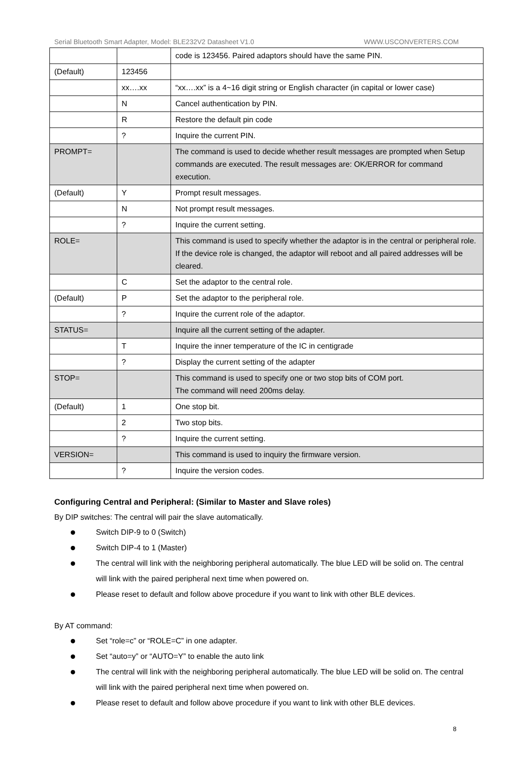Serial Bluetooth Smart Adapter, Model: BLE232V2 Datasheet V1.0 WWW.USCONVERTERS.COM
| | | code is 123456. Paired adaptors should have the same PIN. |
| (Default) | 123456 | |
| | xx….xx | “xx….xx” is a 4~16 digit string or English character (in capital or lower case) |
| | N | Cancel authentication by PIN. |
| | R | Restore the default pin code |
| | ? | Inquire the current PIN. |
| PROMPT= | | The command is used to decide whether result messages are prompted when Setup commands are executed. The result messages are: OK/ERROR for command execution. |
| (Default) | Y | Prompt result messages. |
| | N | Not prompt result messages. |
| | ? | Inquire the current setting. |
| ROLE= | | This command is used to specify whether the adaptor is in the central or peripheral role. If the device role is changed, the adaptor will reboot and all paired addresses will be cleared. |
| | C | Set the adaptor to the central role. |
| (Default) | P | Set the adaptor to the peripheral role. |
| | ? | Inquire the current role of the adaptor. |
| STATUS= | | Inquire all the current setting of the adapter. |
| | T | Inquire the inner temperature of the IC in centigrade |
| | ? | Display the current setting of the adapter |
| STOP= | | This command is used to specify one or two stop bits of COM port. The command will need 200ms delay. |
| (Default) | 1 | One stop bit. |
| | 2 | Two stop bits. |
| | ? | Inquire the current setting. |
| VERSION= | | This command is used to inquiry the firmware version. |
| | ? | Inquire the version codes. |
Configuring Central and Peripheral: (Similar to Master and Slave roles)
By DIP switches: The central will pair the slave automatically.
Switch DIP-9 to 0 (Switch)
Switch DIP-4 to 1 (Master)
The central will link with the neighboring peripheral automatically. The blue LED will be solid on. The central will link with the paired peripheral next time when powered on.
Please reset to default and follow above procedure if you want to link with other BLE devices.
By AT command:
Set “role=c” or “ROLE=C” in one adapter.
Set “auto=y” or “AUTO=Y” to enable the auto link
The central will link with the neighboring peripheral automatically. The blue LED will be solid on. The central will link with the paired peripheral next time when powered on.
Please reset to default and follow above procedure if you want to link with other BLE devices.
8